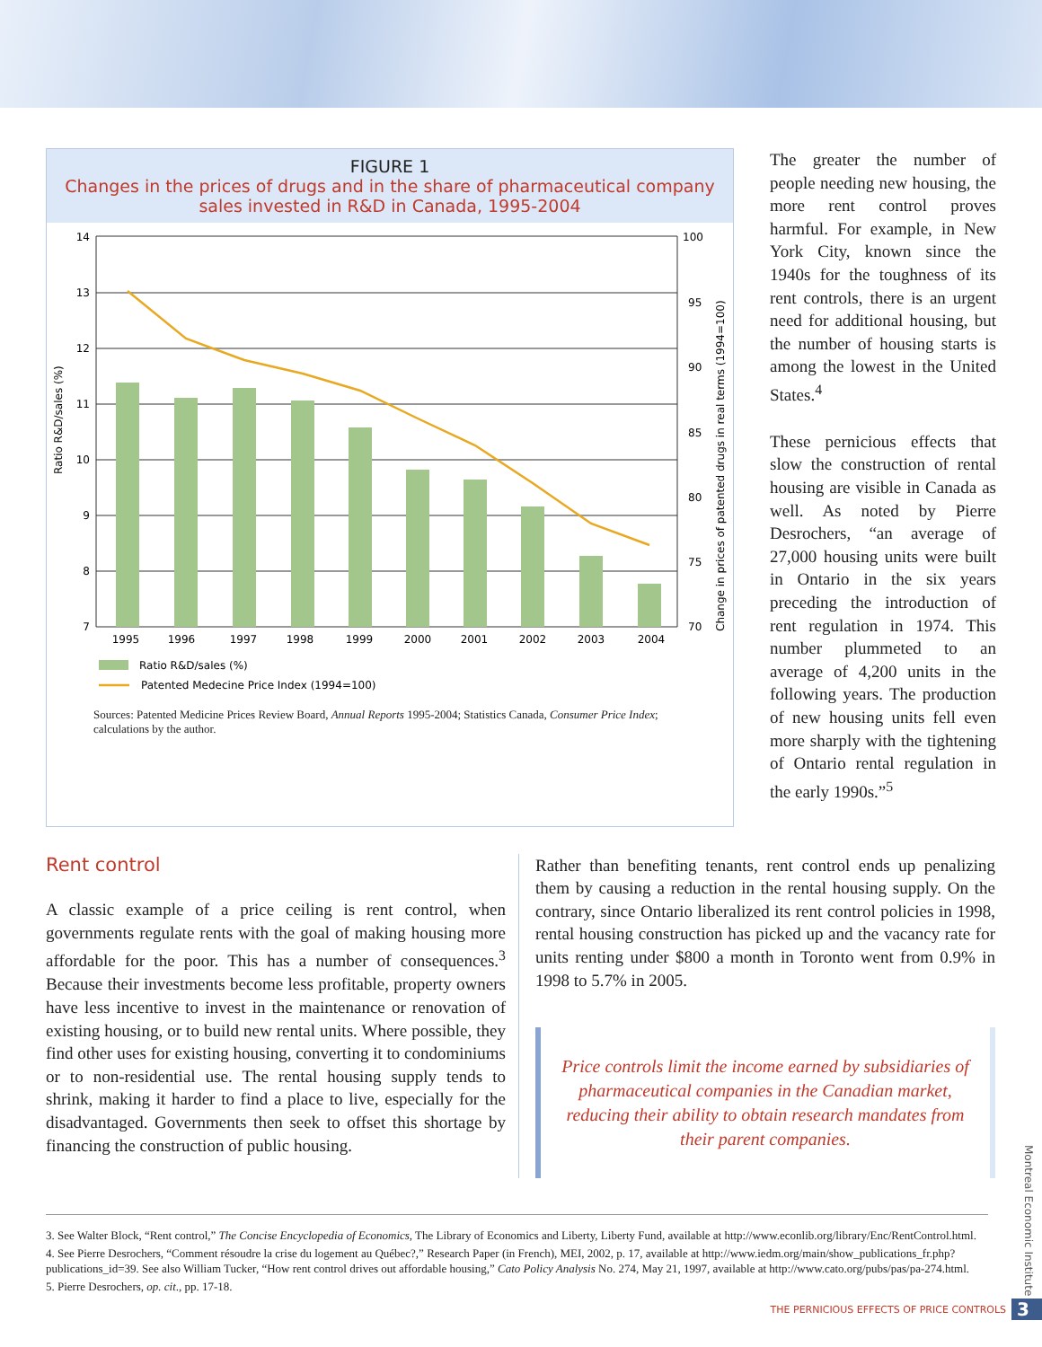FIGURE 1
Changes in the prices of drugs and in the share of pharmaceutical company sales invested in R&D in Canada, 1995-2004
14
13
12
11
10
9
8
7
100
95
90
85
80
75
70
1995
1996
1997
1998
1999
2000
2001
2002
2003
2004
Ratio R&D/sales (%)
Change in prices of patented drugs in real terms (1994=100)
Ratio R&D/sales (%)
Patented Medecine Price Index (1994=100)
Sources: Patented Medicine Prices Review Board, Annual Reports 1995-2004; Statistics Canada, Consumer Price Index; calculations by the author.
The greater the number of people needing new housing, the more rent control proves harmful. For example, in New York City, known since the 1940s for the toughness of its rent controls, there is an urgent need for additional housing, but the number of housing starts is among the lowest in the United States.<sup>4</sup>
These pernicious effects that slow the construction of rental housing are visible in Canada as well. As noted by Pierre Desrochers, “an average of 27,000 housing units were built in Ontario in the six years preceding the introduction of rent regulation in 1974. This number plummeted to an average of 4,200 units in the following years. The production of new housing units fell even more sharply with the tightening of Ontario rental regulation in the early 1990s.”<sup>5</sup>
Rent control
A classic example of a price ceiling is rent control, when governments regulate rents with the goal of making housing more affordable for the poor. This has a number of consequences.<sup>3</sup> Because their investments become less profitable, property owners have less incentive to invest in the maintenance or renovation of existing housing, or to build new rental units. Where possible, they find other uses for existing housing, converting it to condominiums or to non-residential use. The rental housing supply tends to shrink, making it harder to find a place to live, especially for the disadvantaged. Governments then seek to offset this shortage by financing the construction of public housing.
Rather than benefiting tenants, rent control ends up penalizing them by causing a reduction in the rental housing supply. On the contrary, since Ontario liberalized its rent control policies in 1998, rental housing construction has picked up and the vacancy rate for units renting under $800 a month in Toronto went from 0.9% in 1998 to 5.7% in 2005.
Price controls limit the income earned by subsidiaries of pharmaceutical companies in the Canadian market, reducing their ability to obtain research mandates from their parent companies.
3. See Walter Block, “Rent control,” The Concise Encyclopedia of Economics, The Library of Economics and Liberty, Liberty Fund, available at http://www.econlib.org/library/Enc/RentControl.html.
4. See Pierre Desrochers, “Comment résoudre la crise du logement au Québec?,” Research Paper (in French), MEI, 2002, p. 17, available at http://www.iedm.org/main/show_publications_fr.php?publications_id=39. See also William Tucker, “How rent control drives out affordable housing,” Cato Policy Analysis No. 274, May 21, 1997, available at http://www.cato.org/pubs/pas/pa-274.html.
5. Pierre Desrochers, op. cit., pp. 17-18.
Montreal Economic Institute
THE PERNICIOUS EFFECTS OF PRICE CONTROLS 3